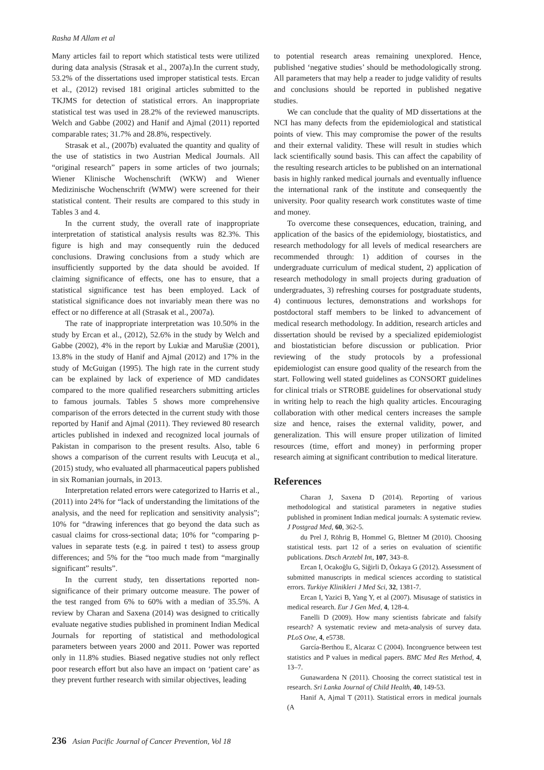Rasha M Allam et al
Many articles fail to report which statistical tests were utilized during data analysis (Strasak et al., 2007a).In the current study, 53.2% of the dissertations used improper statistical tests. Ercan et al., (2012) revised 181 original articles submitted to the TKJMS for detection of statistical errors. An inappropriate statistical test was used in 28.2% of the reviewed manuscripts. Welch and Gabbe (2002) and Hanif and Ajmal (2011) reported comparable rates; 31.7% and 28.8%, respectively.
Strasak et al., (2007b) evaluated the quantity and quality of the use of statistics in two Austrian Medical Journals. All “original research” papers in some articles of two journals; Wiener Klinische Wochenschrift (WKW) and Wiener Medizinische Wochenschrift (WMW) were screened for their statistical content. Their results are compared to this study in Tables 3 and 4.
In the current study, the overall rate of inappropriate interpretation of statistical analysis results was 82.3%. This figure is high and may consequently ruin the deduced conclusions. Drawing conclusions from a study which are insufficiently supported by the data should be avoided. If claiming significance of effects, one has to ensure, that a statistical significance test has been employed. Lack of statistical significance does not invariably mean there was no effect or no difference at all (Strasak et al., 2007a).
The rate of inappropriate interpretation was 10.50% in the study by Ercan et al., (2012), 52.6% in the study by Welch and Gabbe (2002), 4% in the report by Lukiæ and Marušiæ (2001), 13.8% in the study of Hanif and Ajmal (2012) and 17% in the study of McGuigan (1995). The high rate in the current study can be explained by lack of experience of MD candidates compared to the more qualified researchers submitting articles to famous journals. Tables 5 shows more comprehensive comparison of the errors detected in the current study with those reported by Hanif and Ajmal (2011). They reviewed 80 research articles published in indexed and recognized local journals of Pakistan in comparison to the present results. Also, table 6 shows a comparison of the current results with Leucuța et al., (2015) study, who evaluated all pharmaceutical papers published in six Romanian journals, in 2013.
Interpretation related errors were categorized to Harris et al., (2011) into 24% for “lack of understanding the limitations of the analysis, and the need for replication and sensitivity analysis”; 10% for “drawing inferences that go beyond the data such as casual claims for cross-sectional data; 10% for “comparing p-values in separate tests (e.g. in paired t test) to assess group differences; and 5% for the “too much made from “marginally significant” results”.
In the current study, ten dissertations reported non-significance of their primary outcome measure. The power of the test ranged from 6% to 60% with a median of 35.5%. A review by Charan and Saxena (2014) was designed to critically evaluate negative studies published in prominent Indian Medical Journals for reporting of statistical and methodological parameters between years 2000 and 2011. Power was reported only in 11.8% studies. Biased negative studies not only reflect poor research effort but also have an impact on ‘patient care’ as they prevent further research with similar objectives, leading
to potential research areas remaining unexplored. Hence, published ‘negative studies’ should be methodologically strong. All parameters that may help a reader to judge validity of results and conclusions should be reported in published negative studies.
We can conclude that the quality of MD dissertations at the NCI has many defects from the epidemiological and statistical points of view. This may compromise the power of the results and their external validity. These will result in studies which lack scientifically sound basis. This can affect the capability of the resulting research articles to be published on an international basis in highly ranked medical journals and eventually influence the international rank of the institute and consequently the university. Poor quality research work constitutes waste of time and money.
To overcome these consequences, education, training, and application of the basics of the epidemiology, biostatistics, and research methodology for all levels of medical researchers are recommended through: 1) addition of courses in the undergraduate curriculum of medical student, 2) application of research methodology in small projects during graduation of undergraduates, 3) refreshing courses for postgraduate students, 4) continuous lectures, demonstrations and workshops for postdoctoral staff members to be linked to advancement of medical research methodology. In addition, research articles and dissertation should be revised by a specialized epidemiologist and biostatistician before discussion or publication. Prior reviewing of the study protocols by a professional epidemiologist can ensure good quality of the research from the start. Following well stated guidelines as CONSORT guidelines for clinical trials or STROBE guidelines for observational study in writing help to reach the high quality articles. Encouraging collaboration with other medical centers increases the sample size and hence, raises the external validity, power, and generalization. This will ensure proper utilization of limited resources (time, effort and money) in performing proper research aiming at significant contribution to medical literature.
References
Charan J, Saxena D (2014). Reporting of various methodological and statistical parameters in negative studies published in prominent Indian medical journals: A systematic review. J Postgrad Med, 60, 362-5.
du Prel J, Röhrig B, Hommel G, Blettner M (2010). Choosing statistical tests. part 12 of a series on evaluation of scientific publications. Dtsch Arztebl Int, 107, 343–8.
Ercan I, Ocakoğlu G, Siğirli D, Özkaya G (2012). Assessment of submitted manuscripts in medical sciences according to statistical errors. Turkiye Klinikleri J Med Sci, 32, 1381-7.
Ercan I, Yazici B, Yang Y, et al (2007). Misusage of statistics in medical research. Eur J Gen Med, 4, 128-4.
Fanelli D (2009). How many scientists fabricate and falsify research? A systematic review and meta-analysis of survey data. PLoS One, 4, e5738.
García-Berthou E, Alcaraz C (2004). Incongruence between test statistics and P values in medical papers. BMC Med Res Method, 4, 13–7.
Gunawardena N (2011). Choosing the correct statistical test in research. Sri Lanka Journal of Child Health, 40, 149-53.
Hanif A, Ajmal T (2011). Statistical errors in medical journals (A
236 Asian Pacific Journal of Cancer Prevention, Vol 18